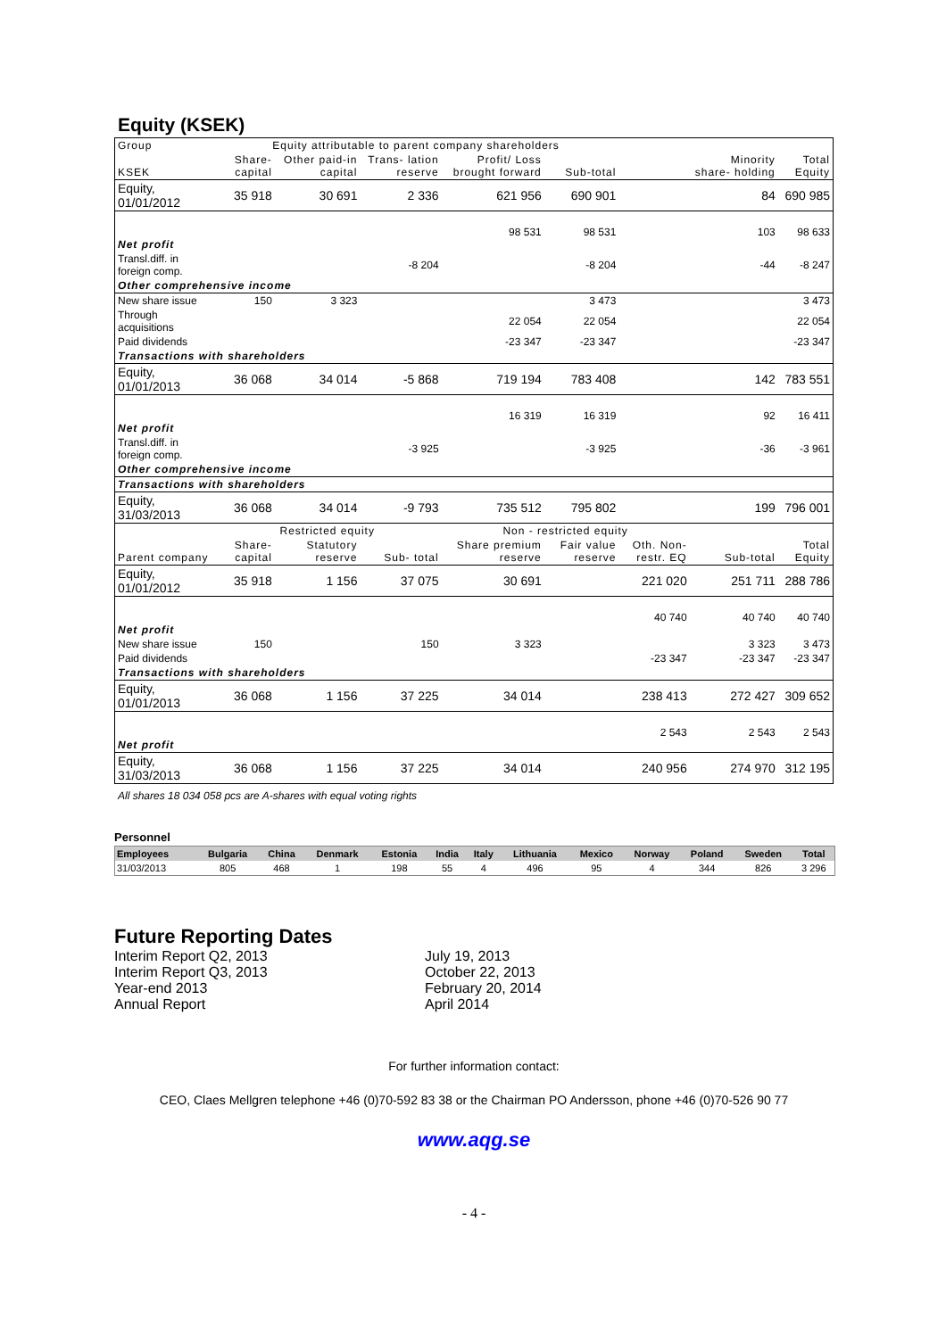Equity (KSEK)
| Group | Equity attributable to parent company shareholders | | | | | | | |
| --- | --- | --- | --- | --- | --- | --- | --- | --- |
| KSEK | Share- capital | Other paid-in capital | Trans- lation reserve | Profit/ Loss brought forward | Sub-total | | Minority share- holding | Total Equity |
| Equity, 01/01/2012 | 35 918 | 30 691 | 2 336 | 621 956 | 690 901 | | 84 | 690 985 |
| Net profit | | | | 98 531 | 98 531 | | 103 | 98 633 |
| Transl.diff. in foreign comp. | | | -8 204 | | -8 204 | | -44 | -8 247 |
| Other comprehensive income | | | | | | | | |
| New share issue | 150 | 3 323 | | | 3 473 | | | 3 473 |
| Through acquisitions | | | | 22 054 | 22 054 | | | 22 054 |
| Paid dividends | | | | -23 347 | -23 347 | | | -23 347 |
| Transactions with shareholders | | | | | | | | |
| Equity, 01/01/2013 | 36 068 | 34 014 | -5 868 | 719 194 | 783 408 | | 142 | 783 551 |
| Net profit | | | | 16 319 | 16 319 | | 92 | 16 411 |
| Transl.diff. in foreign comp. | | | -3 925 | | -3 925 | | -36 | -3 961 |
| Other comprehensive income | | | | | | | | |
| Transactions with shareholders | | | | | | | | |
| Equity, 31/03/2013 | 36 068 | 34 014 | -9 793 | 735 512 | 795 802 | | 199 | 796 001 |
| | Restricted equity | | | Non - restricted equity | | | | |
| Parent company | Share- capital | Statutory reserve | Sub- total | Share premium reserve | Fair value reserve | Oth. Non- restr. EQ | Sub-total | Total Equity |
| Equity, 01/01/2012 | 35 918 | 1 156 | 37 075 | 30 691 | | 221 020 | 251 711 | 288 786 |
| Net profit | | | | | | 40 740 | 40 740 | 40 740 |
| New share issue | 150 | | 150 | 3 323 | | | 3 323 | 3 473 |
| Paid dividends | | | | | | -23 347 | -23 347 | -23 347 |
| Transactions with shareholders | | | | | | | | |
| Equity, 01/01/2013 | 36 068 | 1 156 | 37 225 | 34 014 | | 238 413 | 272 427 | 309 652 |
| Net profit | | | | | | 2 543 | 2 543 | 2 543 |
| Equity, 31/03/2013 | 36 068 | 1 156 | 37 225 | 34 014 | | 240 956 | 274 970 | 312 195 |
All shares 18 034 058 pcs are A-shares with equal voting rights
Personnel
| Employees | Bulgaria | China | Denmark | Estonia | India | Italy | Lithuania | Mexico | Norway | Poland | Sweden | Total |
| --- | --- | --- | --- | --- | --- | --- | --- | --- | --- | --- | --- | --- |
| 31/03/2013 | 805 | 468 | 1 | 198 | 55 | 4 | 496 | 95 | 4 | 344 | 826 | 3 296 |
Future Reporting Dates
Interim Report Q2, 2013 July 19, 2013
Interim Report Q3, 2013 October 22, 2013
Year-end 2013 February 20, 2014
Annual Report April 2014
For further information contact:
CEO, Claes Mellgren telephone +46 (0)70-592 83 38 or the Chairman PO Andersson, phone +46 (0)70-526 90 77
www.aqg.se
- 4 -